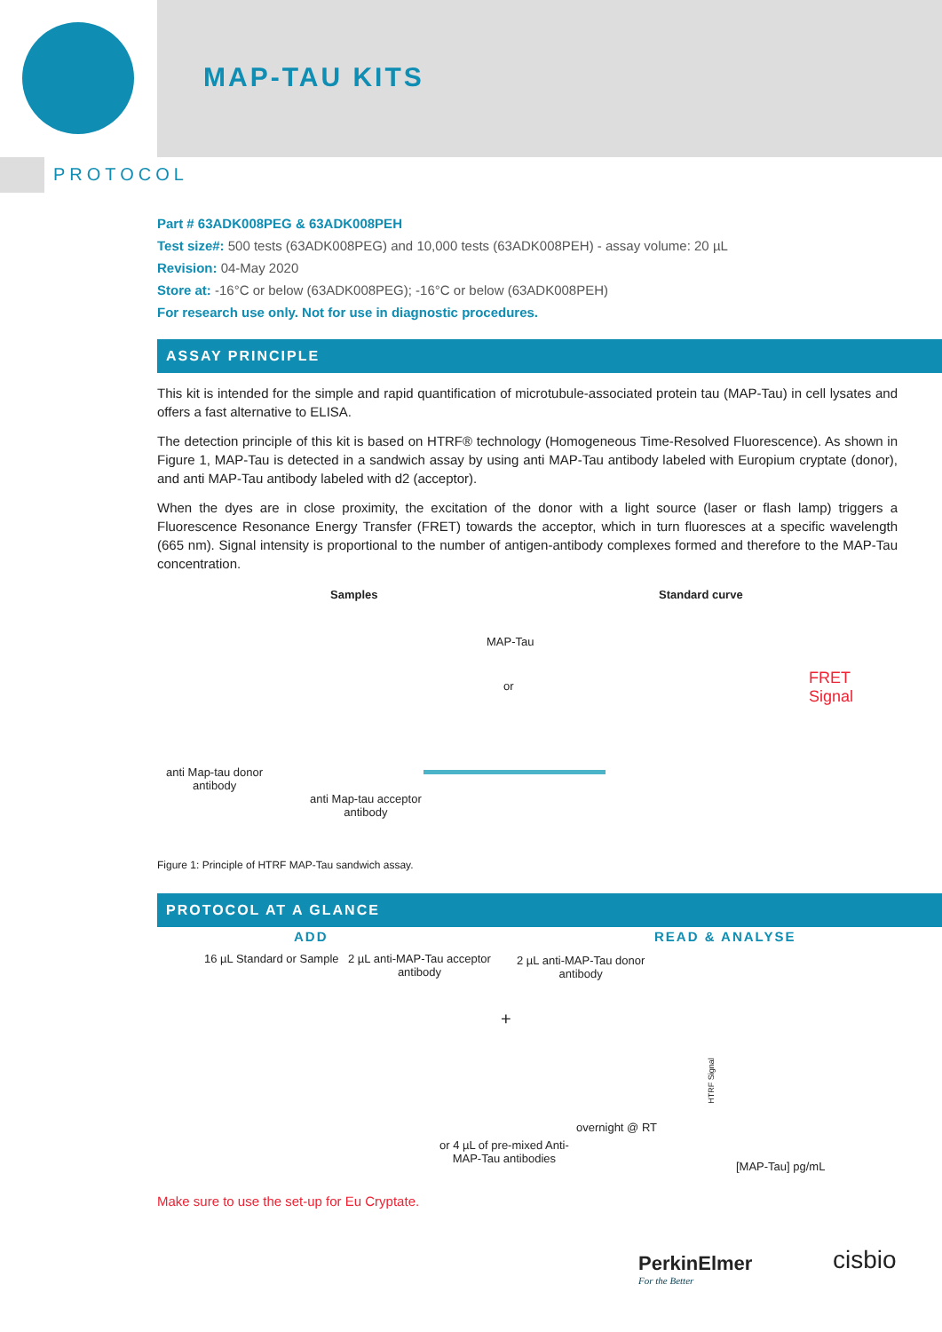MAP-TAU KITS
PROTOCOL
Part # 63ADK008PEG & 63ADK008PEH
Test size#: 500 tests (63ADK008PEG) and 10,000 tests (63ADK008PEH) - assay volume: 20 µL
Revision: 04-May 2020
Store at: -16°C or below (63ADK008PEG); -16°C or below (63ADK008PEH)
For research use only. Not for use in diagnostic procedures.
ASSAY PRINCIPLE
This kit is intended for the simple and rapid quantification of microtubule-associated protein tau (MAP-Tau) in cell lysates and offers a fast alternative to ELISA.
The detection principle of this kit is based on HTRF® technology (Homogeneous Time-Resolved Fluorescence). As shown in Figure 1, MAP-Tau is detected in a sandwich assay by using anti MAP-Tau antibody labeled with Europium cryptate (donor), and anti MAP-Tau antibody labeled with d2 (acceptor).
When the dyes are in close proximity, the excitation of the donor with a light source (laser or flash lamp) triggers a Fluorescence Resonance Energy Transfer (FRET) towards the acceptor, which in turn fluoresces at a specific wavelength (665 nm). Signal intensity is proportional to the number of antigen-antibody complexes formed and therefore to the MAP-Tau concentration.
Samples Standard curve
MAP-Tau
or FRET Signal
anti Map-tau donor
antibody
anti Map-tau acceptor
antibody
Figure 1: Principle of HTRF MAP-Tau sandwich assay.
PROTOCOL AT A GLANCE
ADD READ & ANALYSE
16 µL Standard or Sample 2 µL anti-MAP-Tau acceptor
antibody
2 µL anti-MAP-Tau donor
antibody
+
overnight @ RT
or 4 µL of pre-mixed Anti-
MAP-Tau antibodies
HTRF Signal
[MAP-Tau] pg/mL
Make sure to use the set-up for Eu Cryptate.
PerkinElmer
For the Better
cisbio